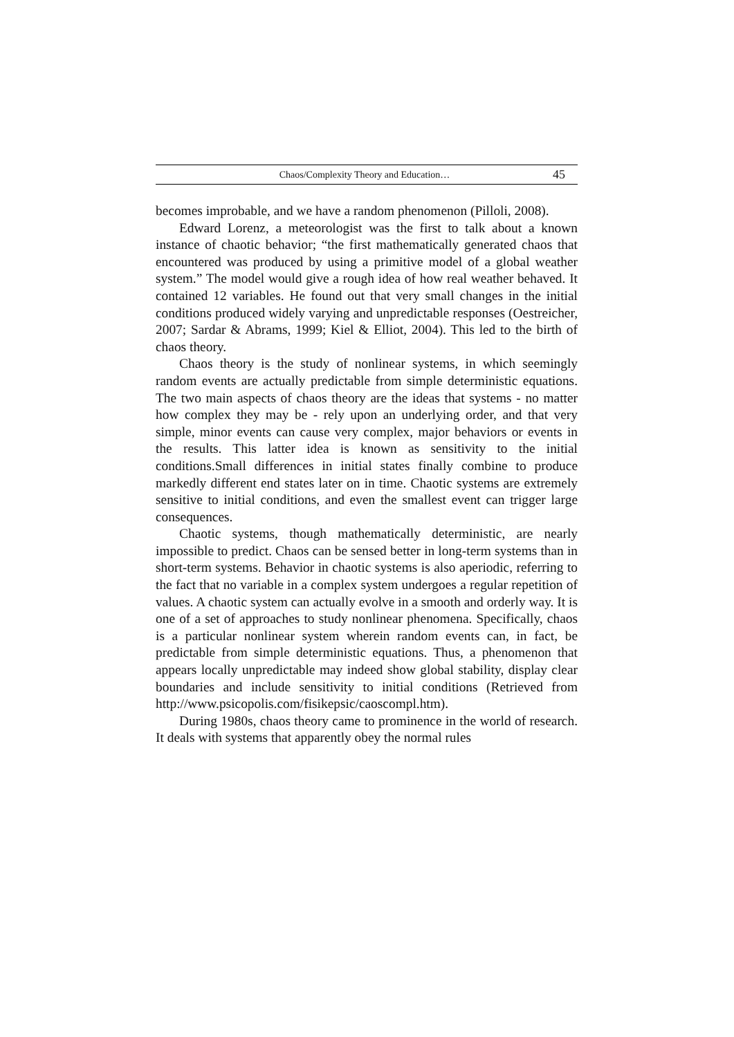Chaos/Complexity Theory and Education… 45
becomes improbable, and we have a random phenomenon (Pilloli, 2008).
Edward Lorenz, a meteorologist was the first to talk about a known instance of chaotic behavior; “the first mathematically generated chaos that encountered was produced by using a primitive model of a global weather system.” The model would give a rough idea of how real weather behaved. It contained 12 variables. He found out that very small changes in the initial conditions produced widely varying and unpredictable responses (Oestreicher, 2007; Sardar & Abrams, 1999; Kiel & Elliot, 2004). This led to the birth of chaos theory.
Chaos theory is the study of nonlinear systems, in which seemingly random events are actually predictable from simple deterministic equations. The two main aspects of chaos theory are the ideas that systems - no matter how complex they may be - rely upon an underlying order, and that very simple, minor events can cause very complex, major behaviors or events in the results. This latter idea is known as sensitivity to the initial conditions.Small differences in initial states finally combine to produce markedly different end states later on in time. Chaotic systems are extremely sensitive to initial conditions, and even the smallest event can trigger large consequences.
Chaotic systems, though mathematically deterministic, are nearly impossible to predict. Chaos can be sensed better in long-term systems than in short-term systems. Behavior in chaotic systems is also aperiodic, referring to the fact that no variable in a complex system undergoes a regular repetition of values. A chaotic system can actually evolve in a smooth and orderly way. It is one of a set of approaches to study nonlinear phenomena. Specifically, chaos is a particular nonlinear system wherein random events can, in fact, be predictable from simple deterministic equations. Thus, a phenomenon that appears locally unpredictable may indeed show global stability, display clear boundaries and include sensitivity to initial conditions (Retrieved from http://www.psicopolis.com/fisikepsic/caoscompl.htm).
During 1980s, chaos theory came to prominence in the world of research. It deals with systems that apparently obey the normal rules